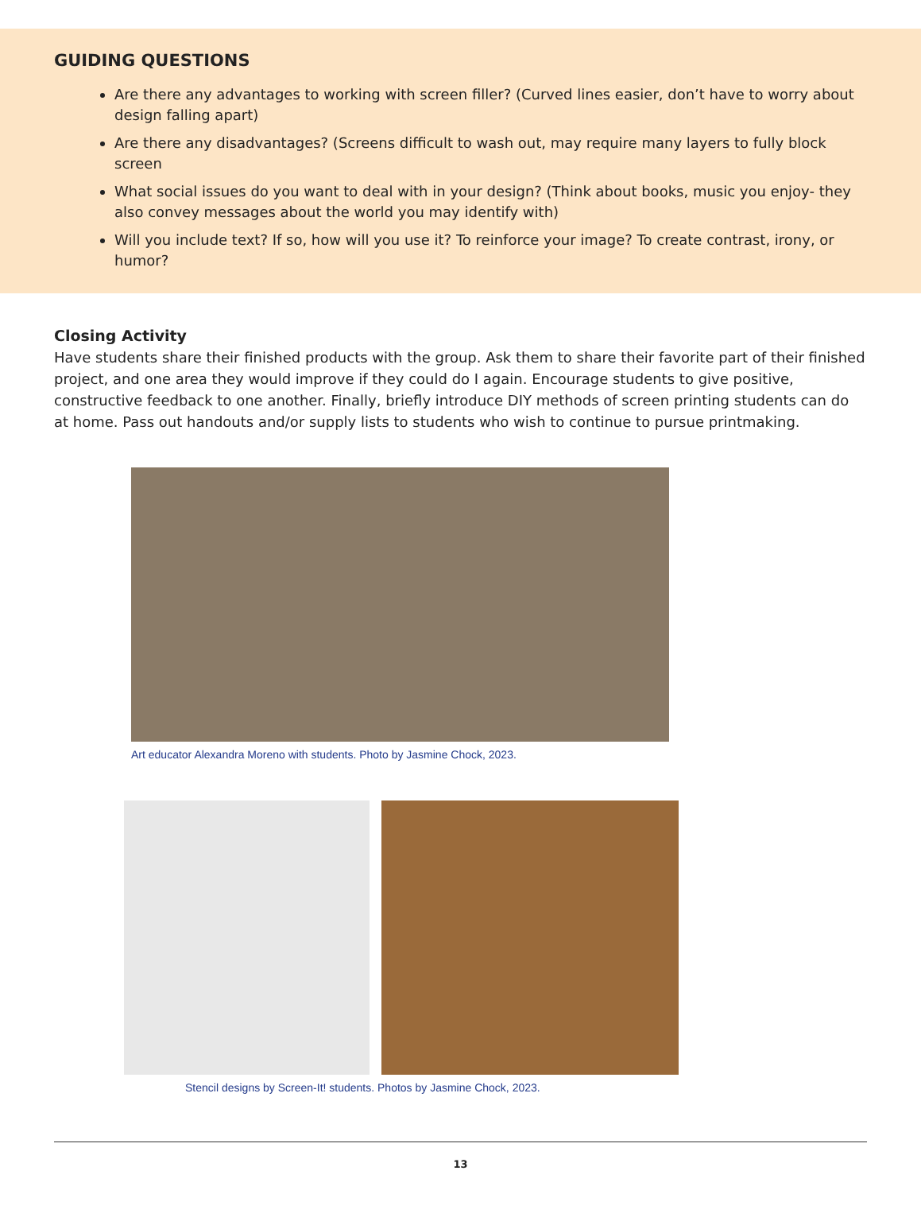GUIDING QUESTIONS
Are there any advantages to working with screen filler? (Curved lines easier, don’t have to worry about design falling apart)
Are there any disadvantages? (Screens difficult to wash out, may require many layers to fully block screen
What social issues do you want to deal with in your design? (Think about books, music you enjoy- they also convey messages about the world you may identify with)
Will you include text? If so, how will you use it? To reinforce your image? To create contrast, irony, or humor?
Closing Activity
Have students share their finished products with the group. Ask them to share their favorite part of their finished project, and one area they would improve if they could do I again. Encourage students to give positive, constructive feedback to one another. Finally, briefly introduce DIY methods of screen printing students can do at home. Pass out handouts and/or supply lists to students who wish to continue to pursue printmaking.
Art educator Alexandra Moreno with students. Photo by Jasmine Chock, 2023.
Stencil designs by Screen-It! students. Photos by Jasmine Chock, 2023.
13